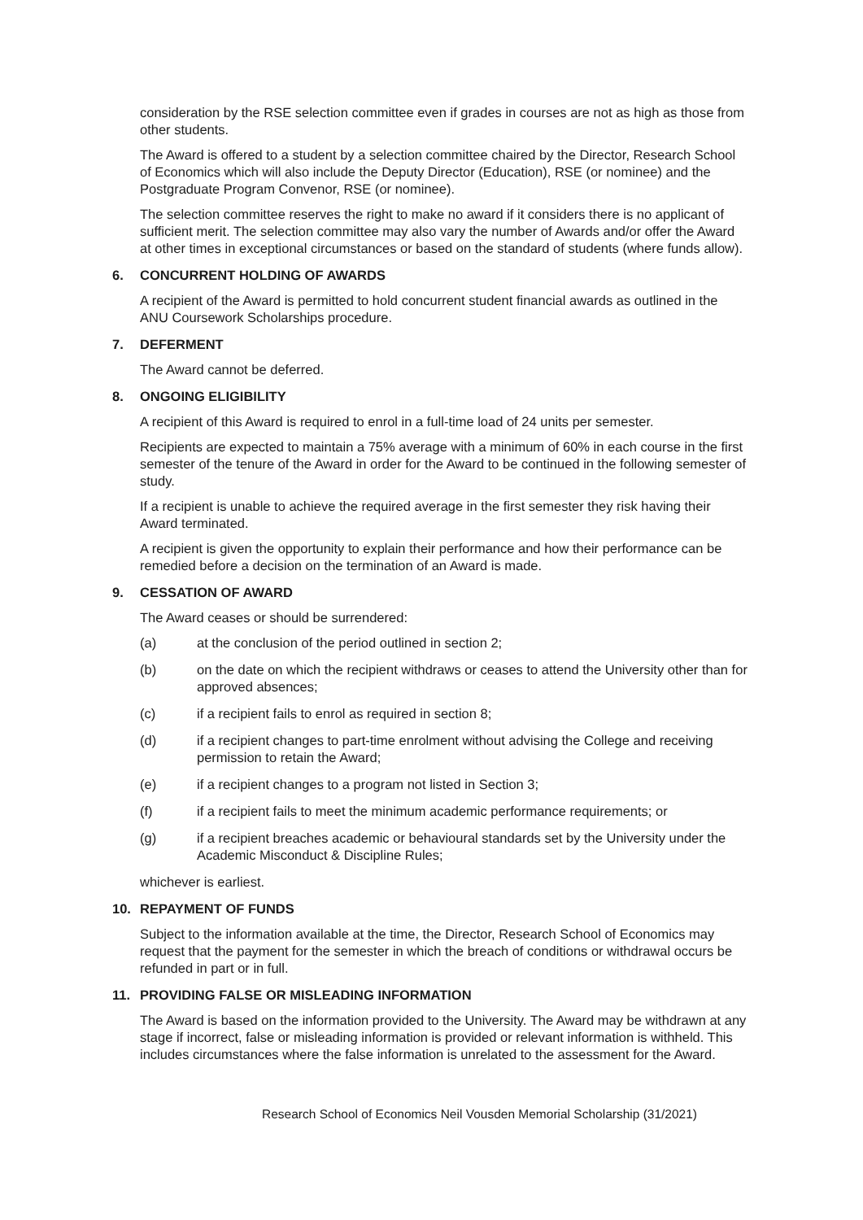consideration by the RSE selection committee even if grades in courses are not as high as those from other students.
The Award is offered to a student by a selection committee chaired by the Director, Research School of Economics which will also include the Deputy Director (Education), RSE (or nominee) and the Postgraduate Program Convenor, RSE (or nominee).
The selection committee reserves the right to make no award if it considers there is no applicant of sufficient merit. The selection committee may also vary the number of Awards and/or offer the Award at other times in exceptional circumstances or based on the standard of students (where funds allow).
6. CONCURRENT HOLDING OF AWARDS
A recipient of the Award is permitted to hold concurrent student financial awards as outlined in the ANU Coursework Scholarships procedure.
7. DEFERMENT
The Award cannot be deferred.
8. ONGOING ELIGIBILITY
A recipient of this Award is required to enrol in a full-time load of 24 units per semester.
Recipients are expected to maintain a 75% average with a minimum of 60% in each course in the first semester of the tenure of the Award in order for the Award to be continued in the following semester of study.
If a recipient is unable to achieve the required average in the first semester they risk having their Award terminated.
A recipient is given the opportunity to explain their performance and how their performance can be remedied before a decision on the termination of an Award is made.
9. CESSATION OF AWARD
The Award ceases or should be surrendered:
(a) at the conclusion of the period outlined in section 2;
(b) on the date on which the recipient withdraws or ceases to attend the University other than for approved absences;
(c) if a recipient fails to enrol as required in section 8;
(d) if a recipient changes to part-time enrolment without advising the College and receiving permission to retain the Award;
(e) if a recipient changes to a program not listed in Section 3;
(f) if a recipient fails to meet the minimum academic performance requirements; or
(g) if a recipient breaches academic or behavioural standards set by the University under the Academic Misconduct & Discipline Rules;
whichever is earliest.
10. REPAYMENT OF FUNDS
Subject to the information available at the time, the Director, Research School of Economics may request that the payment for the semester in which the breach of conditions or withdrawal occurs be refunded in part or in full.
11. PROVIDING FALSE OR MISLEADING INFORMATION
The Award is based on the information provided to the University. The Award may be withdrawn at any stage if incorrect, false or misleading information is provided or relevant information is withheld. This includes circumstances where the false information is unrelated to the assessment for the Award.
Research School of Economics Neil Vousden Memorial Scholarship (31/2021)